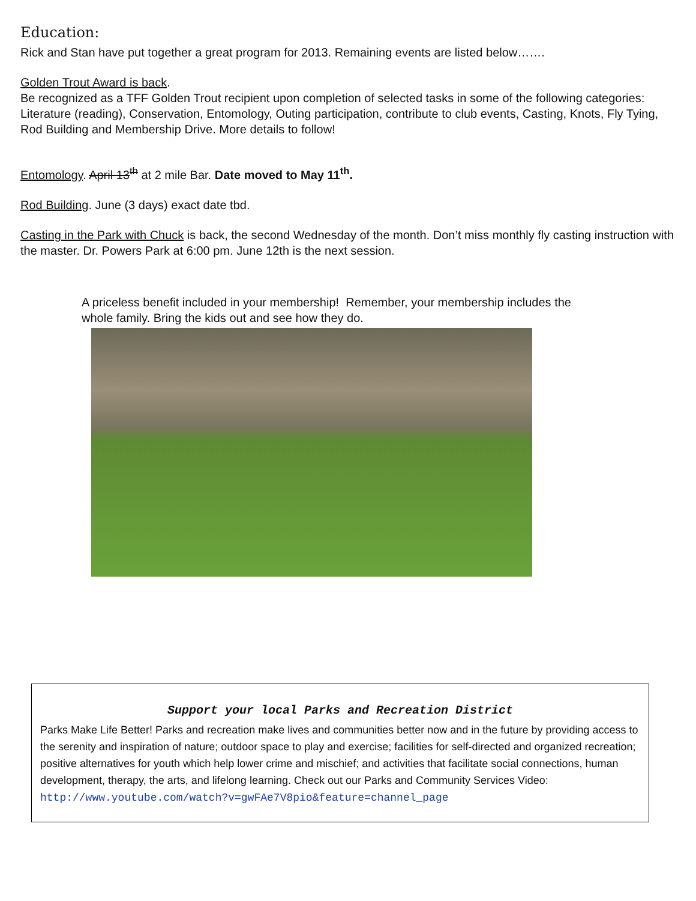Education:
Rick and Stan have put together a great program for 2013. Remaining events are listed below…….
Golden Trout Award is back.
Be recognized as a TFF Golden Trout recipient upon completion of selected tasks in some of the following categories: Literature (reading), Conservation, Entomology, Outing participation, contribute to club events, Casting, Knots, Fly Tying, Rod Building and Membership Drive. More details to follow!
Entomology. April 13<sup>th</sup> at 2 mile Bar. Date moved to May 11<sup>th</sup>.
Rod Building. June (3 days) exact date tbd.
Casting in the Park with Chuck is back, the second Wednesday of the month. Don’t miss monthly fly casting instruction with the master. Dr. Powers Park at 6:00 pm. June 12th is the next session.
A priceless benefit included in your membership! Remember, your membership includes the whole family. Bring the kids out and see how they do.
Support your local Parks and Recreation District
Parks Make Life Better! Parks and recreation make lives and communities better now and in the future by providing access to the serenity and inspiration of nature; outdoor space to play and exercise; facilities for self-directed and organized recreation; positive alternatives for youth which help lower crime and mischief; and activities that facilitate social connections, human development, therapy, the arts, and lifelong learning. Check out our Parks and Community Services Video:
http://www.youtube.com/watch?v=gwFAe7V8pio&feature=channel_page